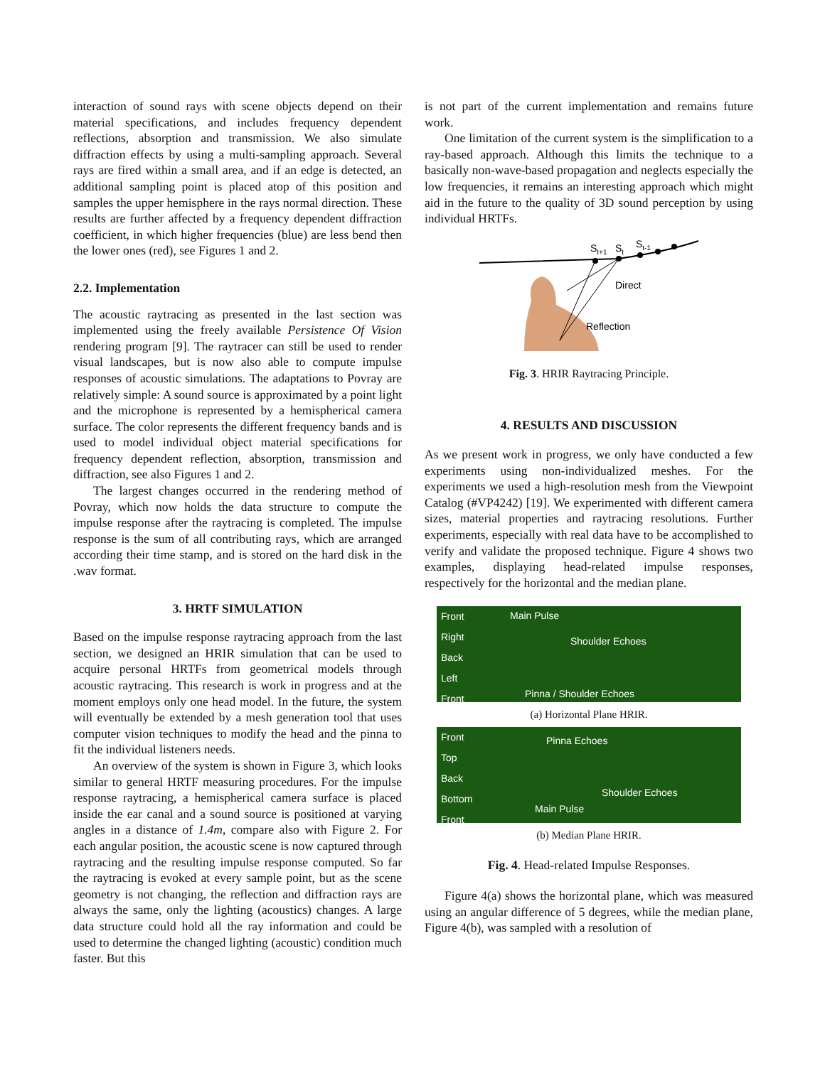interaction of sound rays with scene objects depend on their material specifications, and includes frequency dependent reflections, absorption and transmission. We also simulate diffraction effects by using a multi-sampling approach. Several rays are fired within a small area, and if an edge is detected, an additional sampling point is placed atop of this position and samples the upper hemisphere in the rays normal direction. These results are further affected by a frequency dependent diffraction coefficient, in which higher frequencies (blue) are less bend then the lower ones (red), see Figures 1 and 2.
2.2. Implementation
The acoustic raytracing as presented in the last section was implemented using the freely available Persistence Of Vision rendering program [9]. The raytracer can still be used to render visual landscapes, but is now also able to compute impulse responses of acoustic simulations. The adaptations to Povray are relatively simple: A sound source is approximated by a point light and the microphone is represented by a hemispherical camera surface. The color represents the different frequency bands and is used to model individual object material specifications for frequency dependent reflection, absorption, transmission and diffraction, see also Figures 1 and 2.
The largest changes occurred in the rendering method of Povray, which now holds the data structure to compute the impulse response after the raytracing is completed. The impulse response is the sum of all contributing rays, which are arranged according their time stamp, and is stored on the hard disk in the .wav format.
3. HRTF SIMULATION
Based on the impulse response raytracing approach from the last section, we designed an HRIR simulation that can be used to acquire personal HRTFs from geometrical models through acoustic raytracing. This research is work in progress and at the moment employs only one head model. In the future, the system will eventually be extended by a mesh generation tool that uses computer vision techniques to modify the head and the pinna to fit the individual listeners needs.
An overview of the system is shown in Figure 3, which looks similar to general HRTF measuring procedures. For the impulse response raytracing, a hemispherical camera surface is placed inside the ear canal and a sound source is positioned at varying angles in a distance of 1.4m, compare also with Figure 2. For each angular position, the acoustic scene is now captured through raytracing and the resulting impulse response computed. So far the raytracing is evoked at every sample point, but as the scene geometry is not changing, the reflection and diffraction rays are always the same, only the lighting (acoustics) changes. A large data structure could hold all the ray information and could be used to determine the changed lighting (acoustic) condition much faster. But this
is not part of the current implementation and remains future work.
One limitation of the current system is the simplification to a ray-based approach. Although this limits the technique to a basically non-wave-based propagation and neglects especially the low frequencies, it remains an interesting approach which might aid in the future to the quality of 3D sound perception by using individual HRTFs.
St+1
St
St-1
Direct
Reflection
Fig. 3. HRIR Raytracing Principle.
4. RESULTS AND DISCUSSION
As we present work in progress, we only have conducted a few experiments using non-individualized meshes. For the experiments we used a high-resolution mesh from the Viewpoint Catalog (#VP4242) [19]. We experimented with different camera sizes, material properties and raytracing resolutions. Further experiments, especially with real data have to be accomplished to verify and validate the proposed technique. Figure 4 shows two examples, displaying head-related impulse responses, respectively for the horizontal and the median plane.
Front
Right
Back
Left
Front
Main Pulse
Shoulder Echoes
Pinna / Shoulder Echoes
(a) Horizontal Plane HRIR.
Front
Top
Back
Bottom
Front
Pinna Echoes
Shoulder Echoes
Main Pulse
(b) Median Plane HRIR.
Fig. 4. Head-related Impulse Responses.
Figure 4(a) shows the horizontal plane, which was measured using an angular difference of 5 degrees, while the median plane, Figure 4(b), was sampled with a resolution of